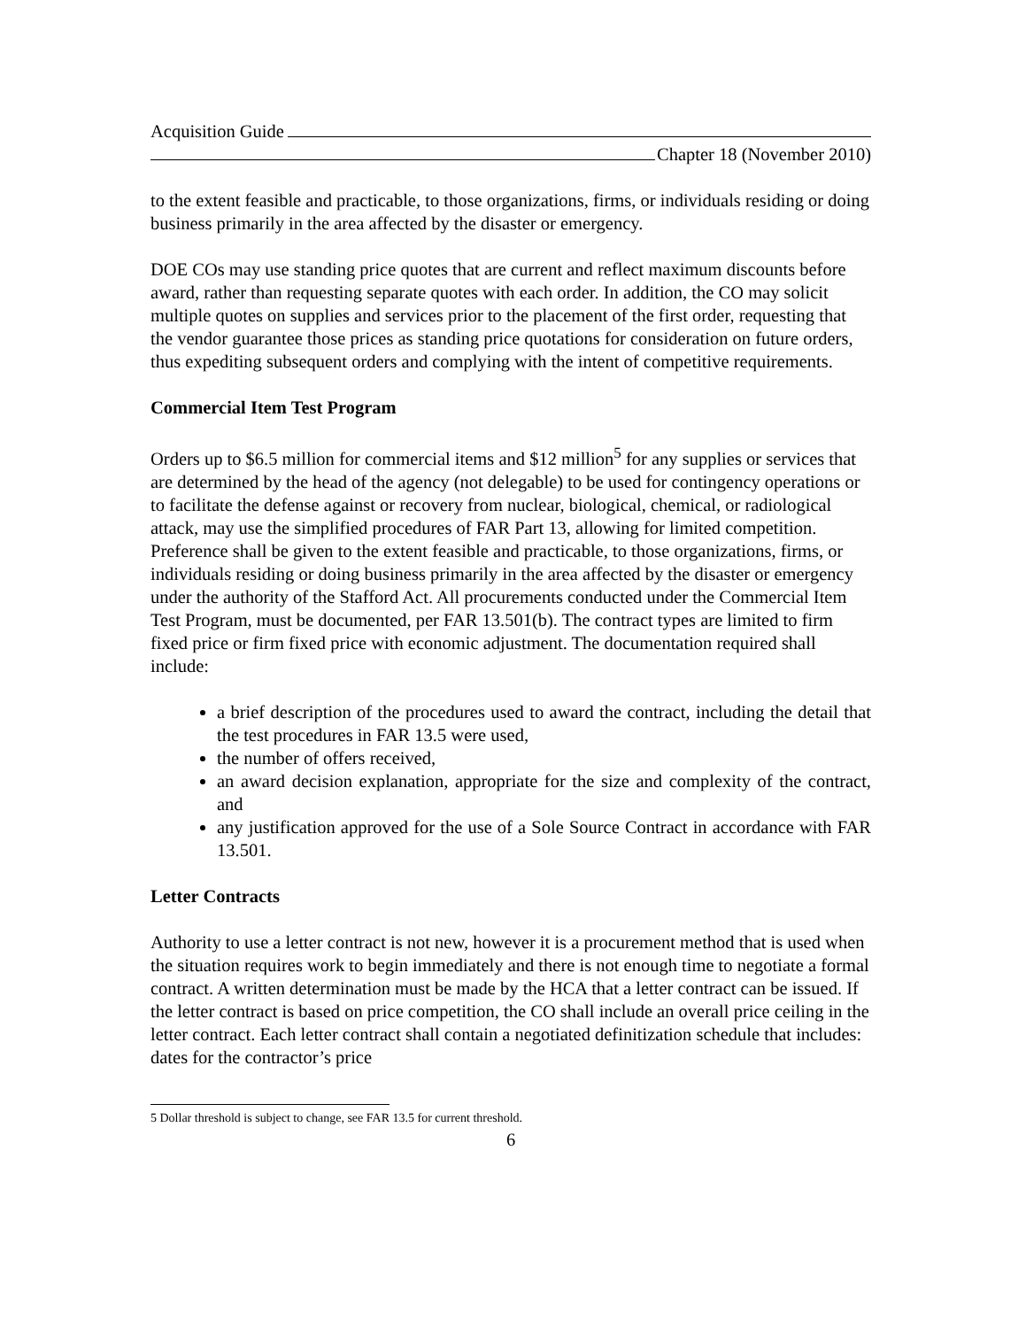Acquisition Guide
Chapter 18 (November 2010)
to the extent feasible and practicable, to those organizations, firms, or individuals residing or doing business primarily in the area affected by the disaster or emergency.
DOE COs may use standing price quotes that are current and reflect maximum discounts before award, rather than requesting separate quotes with each order. In addition, the CO may solicit multiple quotes on supplies and services prior to the placement of the first order, requesting that the vendor guarantee those prices as standing price quotations for consideration on future orders, thus expediting subsequent orders and complying with the intent of competitive requirements.
Commercial Item Test Program
Orders up to $6.5 million for commercial items and $12 million<sup>5</sup> for any supplies or services that are determined by the head of the agency (not delegable) to be used for contingency operations or to facilitate the defense against or recovery from nuclear, biological, chemical, or radiological attack, may use the simplified procedures of FAR Part 13, allowing for limited competition. Preference shall be given to the extent feasible and practicable, to those organizations, firms, or individuals residing or doing business primarily in the area affected by the disaster or emergency under the authority of the Stafford Act. All procurements conducted under the Commercial Item Test Program, must be documented, per FAR 13.501(b). The contract types are limited to firm fixed price or firm fixed price with economic adjustment. The documentation required shall include:
a brief description of the procedures used to award the contract, including the detail that the test procedures in FAR 13.5 were used,
the number of offers received,
an award decision explanation, appropriate for the size and complexity of the contract, and
any justification approved for the use of a Sole Source Contract in accordance with FAR 13.501.
Letter Contracts
Authority to use a letter contract is not new, however it is a procurement method that is used when the situation requires work to begin immediately and there is not enough time to negotiate a formal contract. A written determination must be made by the HCA that a letter contract can be issued. If the letter contract is based on price competition, the CO shall include an overall price ceiling in the letter contract. Each letter contract shall contain a negotiated definitization schedule that includes: dates for the contractor’s price
5 Dollar threshold is subject to change, see FAR 13.5 for current threshold.
6